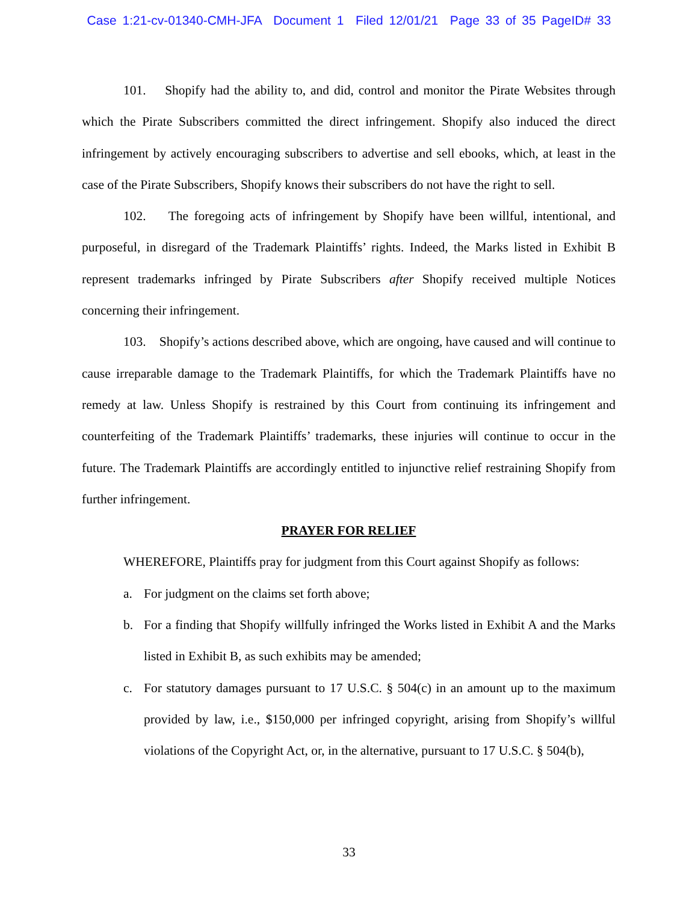Case 1:21-cv-01340-CMH-JFA Document 1 Filed 12/01/21 Page 33 of 35 PageID# 33
101. Shopify had the ability to, and did, control and monitor the Pirate Websites through which the Pirate Subscribers committed the direct infringement. Shopify also induced the direct infringement by actively encouraging subscribers to advertise and sell ebooks, which, at least in the case of the Pirate Subscribers, Shopify knows their subscribers do not have the right to sell.
102. The foregoing acts of infringement by Shopify have been willful, intentional, and purposeful, in disregard of the Trademark Plaintiffs’ rights. Indeed, the Marks listed in Exhibit B represent trademarks infringed by Pirate Subscribers after Shopify received multiple Notices concerning their infringement.
103. Shopify’s actions described above, which are ongoing, have caused and will continue to cause irreparable damage to the Trademark Plaintiffs, for which the Trademark Plaintiffs have no remedy at law. Unless Shopify is restrained by this Court from continuing its infringement and counterfeiting of the Trademark Plaintiffs’ trademarks, these injuries will continue to occur in the future. The Trademark Plaintiffs are accordingly entitled to injunctive relief restraining Shopify from further infringement.
PRAYER FOR RELIEF
WHEREFORE, Plaintiffs pray for judgment from this Court against Shopify as follows:
a. For judgment on the claims set forth above;
b. For a finding that Shopify willfully infringed the Works listed in Exhibit A and the Marks listed in Exhibit B, as such exhibits may be amended;
c. For statutory damages pursuant to 17 U.S.C. § 504(c) in an amount up to the maximum provided by law, i.e., $150,000 per infringed copyright, arising from Shopify’s willful violations of the Copyright Act, or, in the alternative, pursuant to 17 U.S.C. § 504(b),
33